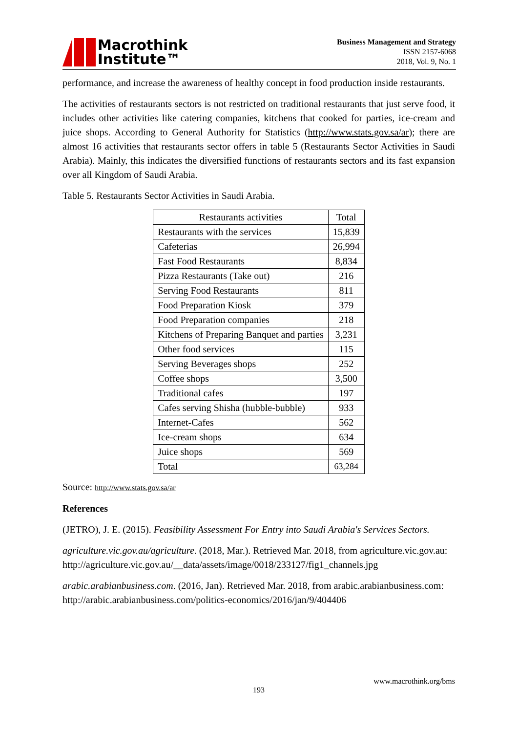Macrothink
Institute™
Business Management and Strategy
ISSN 2157-6068
2018, Vol. 9, No. 1
performance, and increase the awareness of healthy concept in food production inside restaurants.
The activities of restaurants sectors is not restricted on traditional restaurants that just serve food, it includes other activities like catering companies, kitchens that cooked for parties, ice-cream and juice shops. According to General Authority for Statistics (http://www.stats.gov.sa/ar); there are almost 16 activities that restaurants sector offers in table 5 (Restaurants Sector Activities in Saudi Arabia). Mainly, this indicates the diversified functions of restaurants sectors and its fast expansion over all Kingdom of Saudi Arabia.
Table 5. Restaurants Sector Activities in Saudi Arabia.
| Restaurants activities | Total |
| Restaurants with the services | 15,839 |
| Cafeterias | 26,994 |
| Fast Food Restaurants | 8,834 |
| Pizza Restaurants (Take out) | 216 |
| Serving Food Restaurants | 811 |
| Food Preparation Kiosk | 379 |
| Food Preparation companies | 218 |
| Kitchens of Preparing Banquet and parties | 3,231 |
| Other food services | 115 |
| Serving Beverages shops | 252 |
| Coffee shops | 3,500 |
| Traditional cafes | 197 |
| Cafes serving Shisha (hubble-bubble) | 933 |
| Internet-Cafes | 562 |
| Ice-cream shops | 634 |
| Juice shops | 569 |
| Total | 63,284 |
Source: http://www.stats.gov.sa/ar
References
(JETRO), J. E. (2015). Feasibility Assessment For Entry into Saudi Arabia's Services Sectors.
agriculture.vic.gov.au/agriculture. (2018, Mar.). Retrieved Mar. 2018, from agriculture.vic.gov.au:
http://agriculture.vic.gov.au/__data/assets/image/0018/233127/fig1_channels.jpg
arabic.arabianbusiness.com. (2016, Jan). Retrieved Mar. 2018, from arabic.arabianbusiness.com:
http://arabic.arabianbusiness.com/politics-economics/2016/jan/9/404406
www.macrothink.org/bms
193